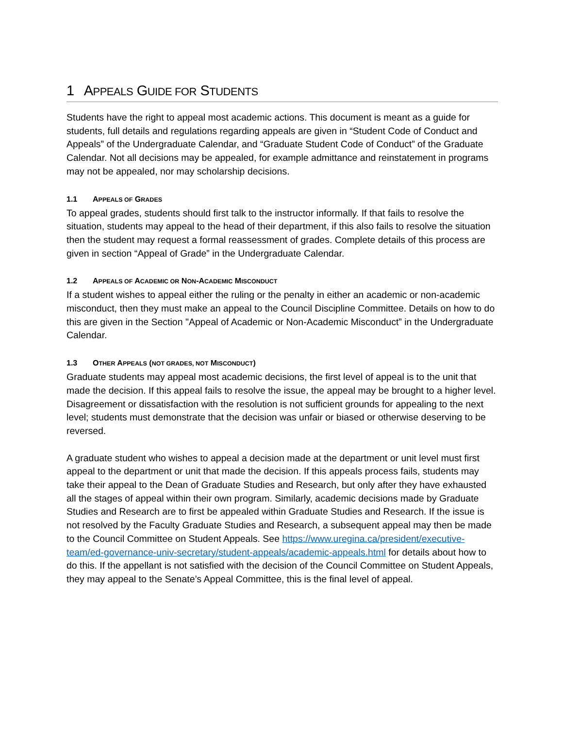1 APPEALS GUIDE FOR STUDENTS
Students have the right to appeal most academic actions. This document is meant as a guide for students, full details and regulations regarding appeals are given in “Student Code of Conduct and Appeals” of the Undergraduate Calendar, and “Graduate Student Code of Conduct” of the Graduate Calendar. Not all decisions may be appealed, for example admittance and reinstatement in programs may not be appealed, nor may scholarship decisions.
1.1 APPEALS OF GRADES
To appeal grades, students should first talk to the instructor informally. If that fails to resolve the situation, students may appeal to the head of their department, if this also fails to resolve the situation then the student may request a formal reassessment of grades. Complete details of this process are given in section “Appeal of Grade” in the Undergraduate Calendar.
1.2 APPEALS OF ACADEMIC OR NON-ACADEMIC MISCONDUCT
If a student wishes to appeal either the ruling or the penalty in either an academic or non-academic misconduct, then they must make an appeal to the Council Discipline Committee. Details on how to do this are given in the Section "Appeal of Academic or Non-Academic Misconduct” in the Undergraduate Calendar.
1.3 OTHER APPEALS (NOT GRADES, NOT MISCONDUCT)
Graduate students may appeal most academic decisions, the first level of appeal is to the unit that made the decision. If this appeal fails to resolve the issue, the appeal may be brought to a higher level. Disagreement or dissatisfaction with the resolution is not sufficient grounds for appealing to the next level; students must demonstrate that the decision was unfair or biased or otherwise deserving to be reversed.
A graduate student who wishes to appeal a decision made at the department or unit level must first appeal to the department or unit that made the decision. If this appeals process fails, students may take their appeal to the Dean of Graduate Studies and Research, but only after they have exhausted all the stages of appeal within their own program. Similarly, academic decisions made by Graduate Studies and Research are to first be appealed within Graduate Studies and Research. If the issue is not resolved by the Faculty Graduate Studies and Research, a subsequent appeal may then be made to the Council Committee on Student Appeals. See https://www.uregina.ca/president/executive-team/ed-governance-univ-secretary/student-appeals/academic-appeals.html for details about how to do this. If the appellant is not satisfied with the decision of the Council Committee on Student Appeals, they may appeal to the Senate’s Appeal Committee, this is the final level of appeal.